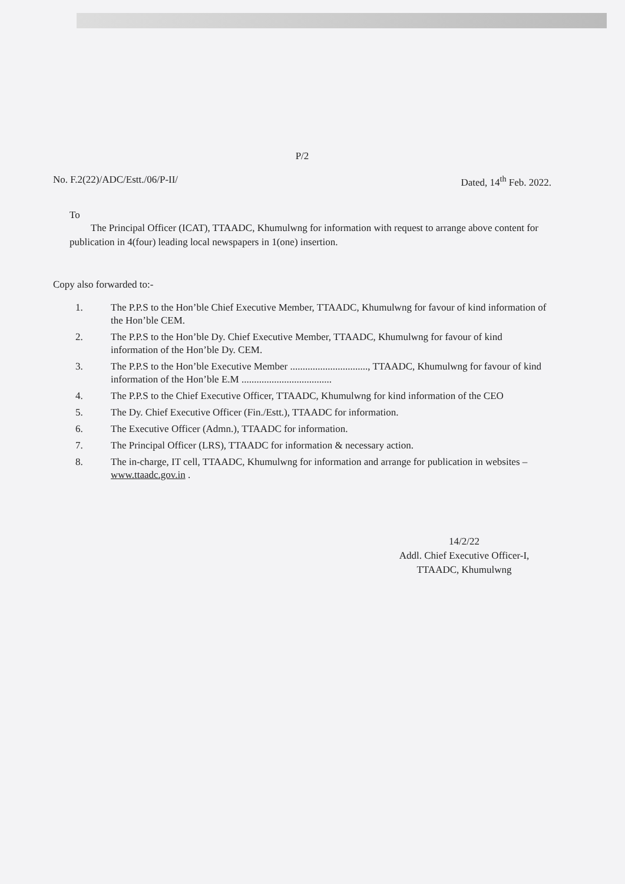P/2
No. F.2(22)/ADC/Estt./06/P-II/ Dated, 14<sup>th</sup> Feb. 2022.
To
The Principal Officer (ICAT), TTAADC, Khumulwng for information with request to arrange above content for publication in 4(four) leading local newspapers in 1(one) insertion.
Copy also forwarded to:-
1. The P.P.S to the Hon’ble Chief Executive Member, TTAADC, Khumulwng for favour of kind information of the Hon’ble CEM.
2. The P.P.S to the Hon’ble Dy. Chief Executive Member, TTAADC, Khumulwng for favour of kind information of the Hon’ble Dy. CEM.
3. The P.P.S to the Hon’ble Executive Member ..............................., TTAADC, Khumulwng for favour of kind information of the Hon’ble E.M ....................................
4. The P.P.S to the Chief Executive Officer, TTAADC, Khumulwng for kind information of the CEO
5. The Dy. Chief Executive Officer (Fin./Estt.), TTAADC for information.
6. The Executive Officer (Admn.), TTAADC for information.
7. The Principal Officer (LRS), TTAADC for information & necessary action.
8. The in-charge, IT cell, TTAADC, Khumulwng for information and arrange for publication in websites – www.ttaadc.gov.in .
14/2/22
Addl. Chief Executive Officer-I,
TTAADC, Khumulwng